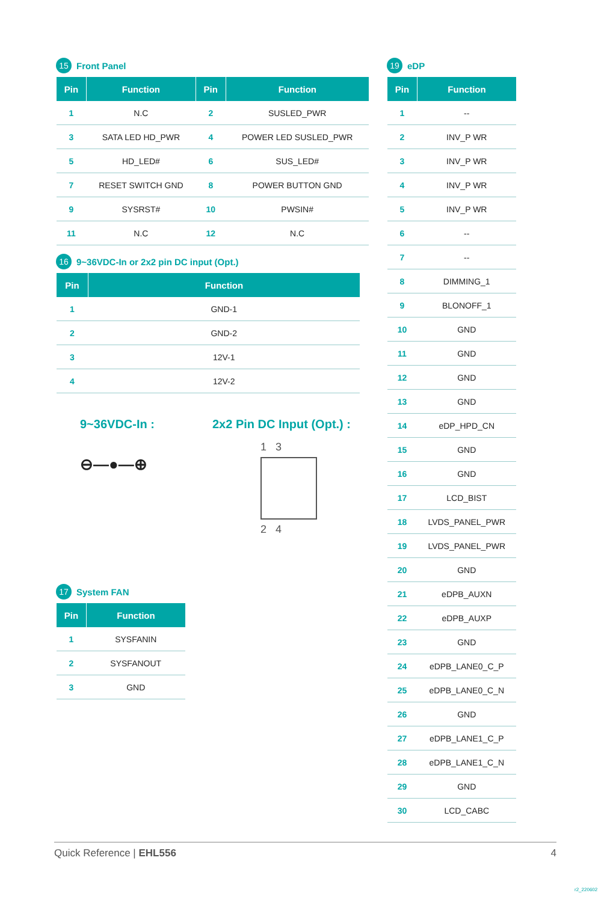15 Front Panel
| Pin | Function | Pin | Function |
| --- | --- | --- | --- |
| 1 | N.C | 2 | SUSLED_PWR |
| 3 | SATA LED HD_PWR | 4 | POWER LED SUSLED_PWR |
| 5 | HD_LED# | 6 | SUS_LED# |
| 7 | RESET SWITCH GND | 8 | POWER BUTTON GND |
| 9 | SYSRST# | 10 | PWSIN# |
| 11 | N.C | 12 | N.C |
16 9~36VDC-In or 2x2 pin DC input (Opt.)
| Pin | Function |
| --- | --- |
| 1 | GND-1 |
| 2 | GND-2 |
| 3 | 12V-1 |
| 4 | 12V-2 |
9~36VDC-In :
⊖—●—⊕
2x2 Pin DC Input (Opt.) :
1 3
2 4
17 System FAN
| Pin | Function |
| --- | --- |
| 1 | SYSFANIN |
| 2 | SYSFANOUT |
| 3 | GND |
19 eDP
| Pin | Function |
| --- | --- |
| 1 | -- |
| 2 | INV_P WR |
| 3 | INV_P WR |
| 4 | INV_P WR |
| 5 | INV_P WR |
| 6 | -- |
| 7 | -- |
| 8 | DIMMING_1 |
| 9 | BLONOFF_1 |
| 10 | GND |
| 11 | GND |
| 12 | GND |
| 13 | GND |
| 14 | eDP_HPD_CN |
| 15 | GND |
| 16 | GND |
| 17 | LCD_BIST |
| 18 | LVDS_PANEL_PWR |
| 19 | LVDS_PANEL_PWR |
| 20 | GND |
| 21 | eDPB_AUXN |
| 22 | eDPB_AUXP |
| 23 | GND |
| 24 | eDPB_LANE0_C_P |
| 25 | eDPB_LANE0_C_N |
| 26 | GND |
| 27 | eDPB_LANE1_C_P |
| 28 | eDPB_LANE1_C_N |
| 29 | GND |
| 30 | LCD_CABC |
Quick Reference | EHL556 4
r2_220602